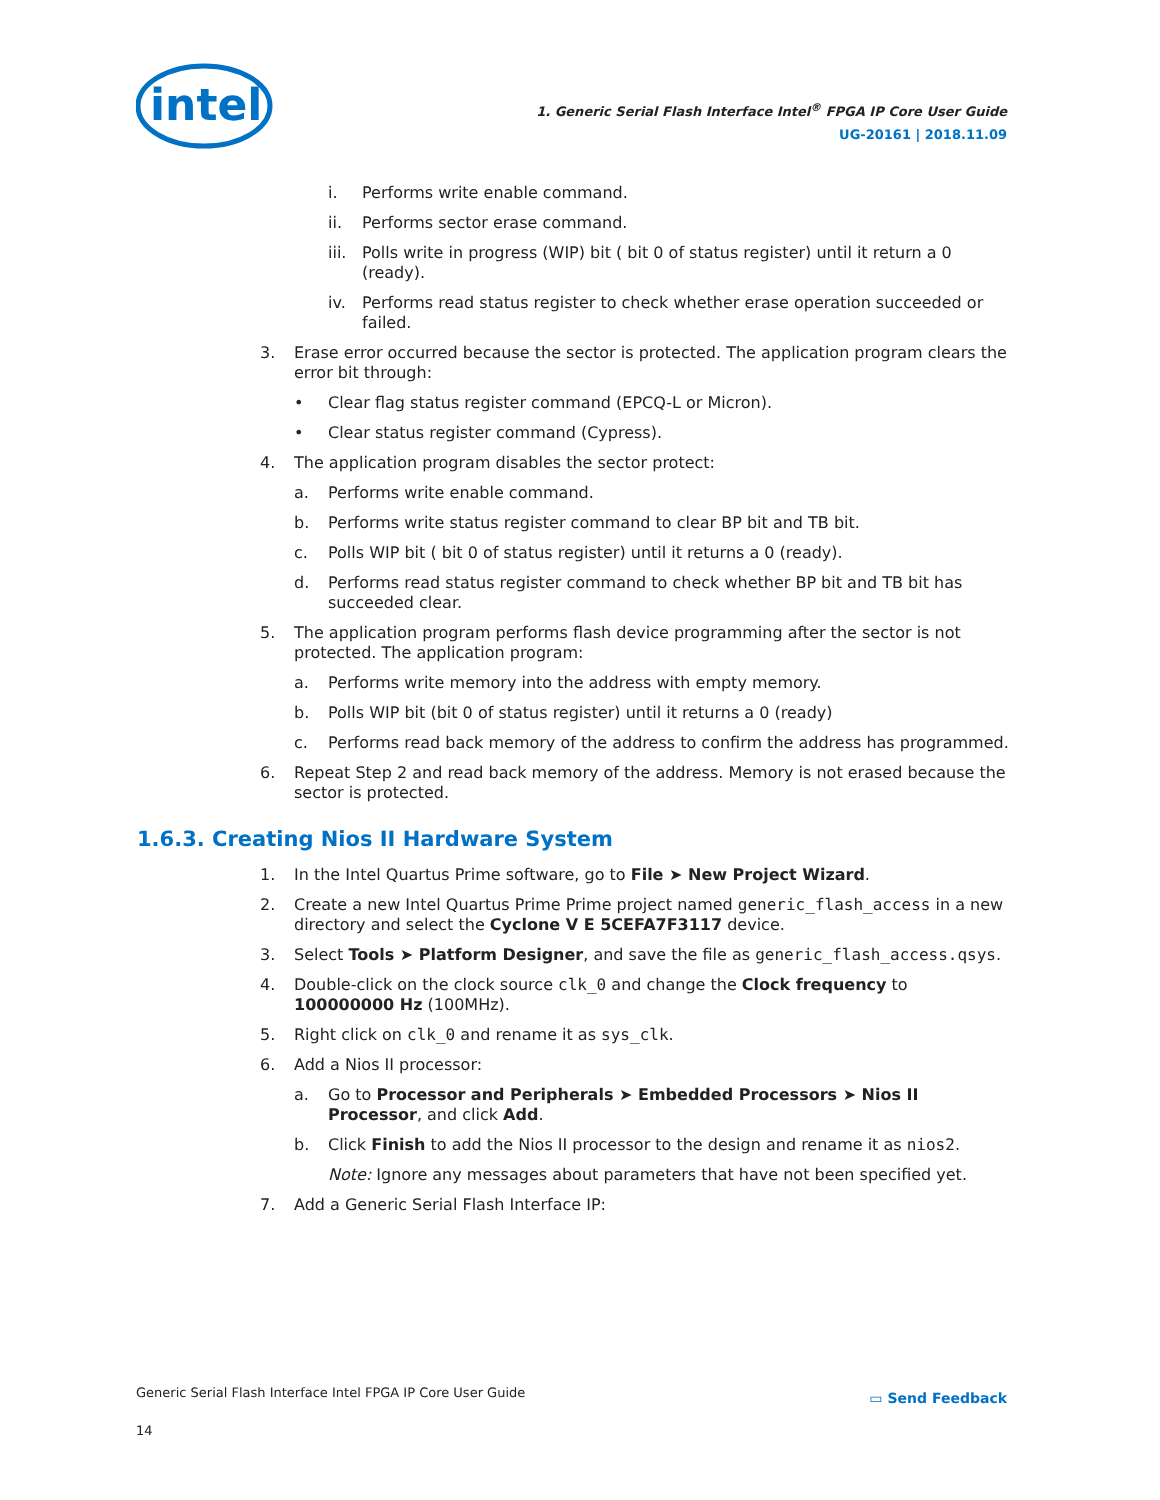intel
1. Generic Serial Flash Interface Intel<sup>®</sup> FPGA IP Core User Guide
UG-20161 | 2018.11.09
i. Performs write enable command.
ii. Performs sector erase command.
iii. Polls write in progress (WIP) bit ( bit 0 of status register) until it return a 0 (ready).
iv. Performs read status register to check whether erase operation succeeded or failed.
3. Erase error occurred because the sector is protected. The application program clears the error bit through:
• Clear flag status register command (EPCQ-L or Micron).
• Clear status register command (Cypress).
4. The application program disables the sector protect:
a. Performs write enable command.
b. Performs write status register command to clear BP bit and TB bit.
c. Polls WIP bit ( bit 0 of status register) until it returns a 0 (ready).
d. Performs read status register command to check whether BP bit and TB bit has succeeded clear.
5. The application program performs flash device programming after the sector is not protected. The application program:
a. Performs write memory into the address with empty memory.
b. Polls WIP bit (bit 0 of status register) until it returns a 0 (ready)
c. Performs read back memory of the address to confirm the address has programmed.
6. Repeat Step 2 and read back memory of the address. Memory is not erased because the sector is protected.
1.6.3. Creating Nios II Hardware System
1. In the Intel Quartus Prime software, go to File ➤ New Project Wizard.
2. Create a new Intel Quartus Prime Prime project named generic_flash_access in a new directory and select the Cyclone V E 5CEFA7F3117 device.
3. Select Tools ➤ Platform Designer, and save the file as generic_flash_access.qsys.
4. Double-click on the clock source clk_0 and change the Clock frequency to 100000000 Hz (100MHz).
5. Right click on clk_0 and rename it as sys_clk.
6. Add a Nios II processor:
a. Go to Processor and Peripherals ➤ Embedded Processors ➤ Nios II Processor, and click Add.
b. Click Finish to add the Nios II processor to the design and rename it as nios2.
Note: Ignore any messages about parameters that have not been specified yet.
7. Add a Generic Serial Flash Interface IP:
Generic Serial Flash Interface Intel FPGA IP Core User Guide
▭ Send Feedback
14